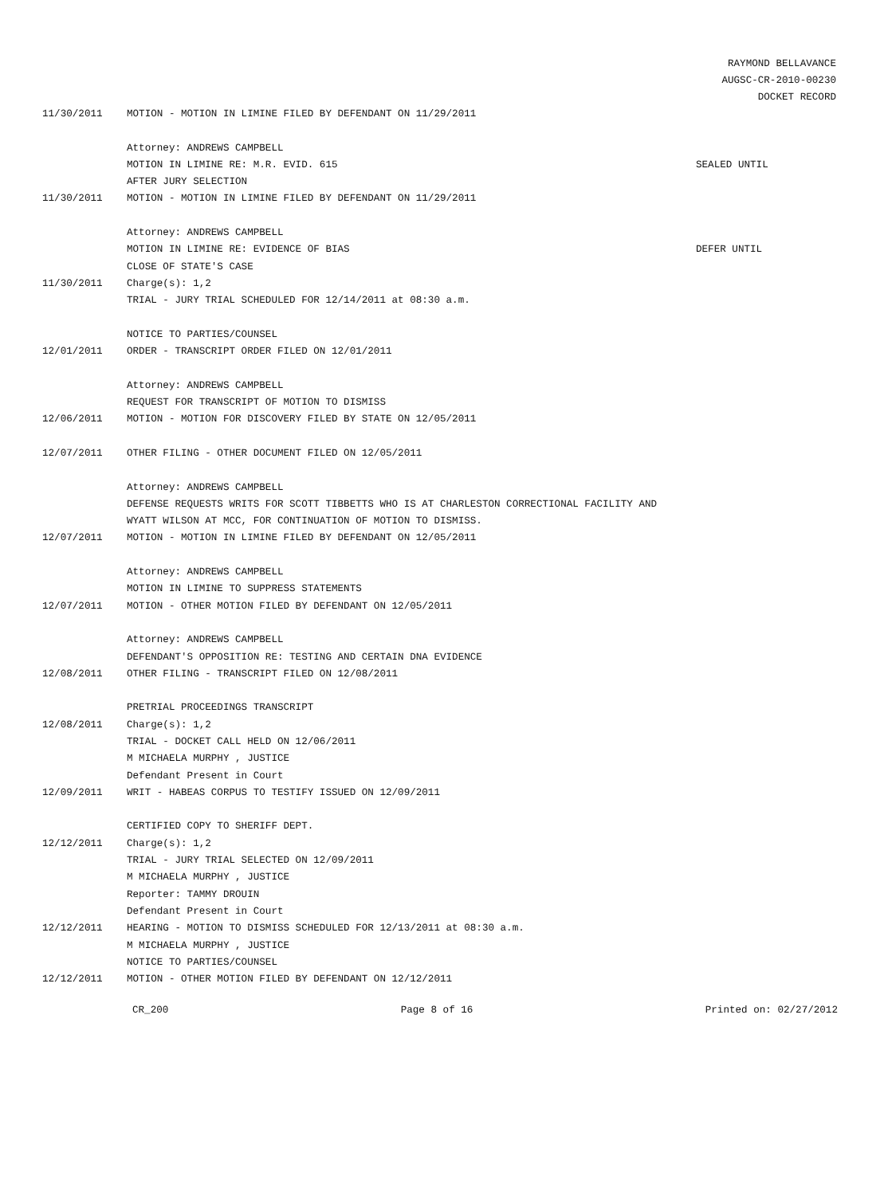RAYMOND BELLAVANCE
AUGSC-CR-2010-00230
DOCKET RECORD
11/30/2011 MOTION - MOTION IN LIMINE FILED BY DEFENDANT ON 11/29/2011
Attorney: ANDREWS CAMPBELL
MOTION IN LIMINE RE: M.R. EVID. 615 SEALED UNTIL
AFTER JURY SELECTION
11/30/2011 MOTION - MOTION IN LIMINE FILED BY DEFENDANT ON 11/29/2011
Attorney: ANDREWS CAMPBELL
MOTION IN LIMINE RE: EVIDENCE OF BIAS DEFER UNTIL
CLOSE OF STATE'S CASE
11/30/2011 Charge(s): 1,2
TRIAL - JURY TRIAL SCHEDULED FOR 12/14/2011 at 08:30 a.m.
NOTICE TO PARTIES/COUNSEL
12/01/2011 ORDER - TRANSCRIPT ORDER FILED ON 12/01/2011
Attorney: ANDREWS CAMPBELL
REQUEST FOR TRANSCRIPT OF MOTION TO DISMISS
12/06/2011 MOTION - MOTION FOR DISCOVERY FILED BY STATE ON 12/05/2011
12/07/2011 OTHER FILING - OTHER DOCUMENT FILED ON 12/05/2011
Attorney: ANDREWS CAMPBELL
DEFENSE REQUESTS WRITS FOR SCOTT TIBBETTS WHO IS AT CHARLESTON CORRECTIONAL FACILITY AND
WYATT WILSON AT MCC, FOR CONTINUATION OF MOTION TO DISMISS.
12/07/2011 MOTION - MOTION IN LIMINE FILED BY DEFENDANT ON 12/05/2011
Attorney: ANDREWS CAMPBELL
MOTION IN LIMINE TO SUPPRESS STATEMENTS
12/07/2011 MOTION - OTHER MOTION FILED BY DEFENDANT ON 12/05/2011
Attorney: ANDREWS CAMPBELL
DEFENDANT'S OPPOSITION RE: TESTING AND CERTAIN DNA EVIDENCE
12/08/2011 OTHER FILING - TRANSCRIPT FILED ON 12/08/2011
PRETRIAL PROCEEDINGS TRANSCRIPT
12/08/2011 Charge(s): 1,2
TRIAL - DOCKET CALL HELD ON 12/06/2011
M MICHAELA MURPHY , JUSTICE
Defendant Present in Court
12/09/2011 WRIT - HABEAS CORPUS TO TESTIFY ISSUED ON 12/09/2011
CERTIFIED COPY TO SHERIFF DEPT.
12/12/2011 Charge(s): 1,2
TRIAL - JURY TRIAL SELECTED ON 12/09/2011
M MICHAELA MURPHY , JUSTICE
Reporter: TAMMY DROUIN
Defendant Present in Court
12/12/2011 HEARING - MOTION TO DISMISS SCHEDULED FOR 12/13/2011 at 08:30 a.m.
M MICHAELA MURPHY , JUSTICE
NOTICE TO PARTIES/COUNSEL
12/12/2011 MOTION - OTHER MOTION FILED BY DEFENDANT ON 12/12/2011
CR_200 Page 8 of 16 Printed on: 02/27/2012